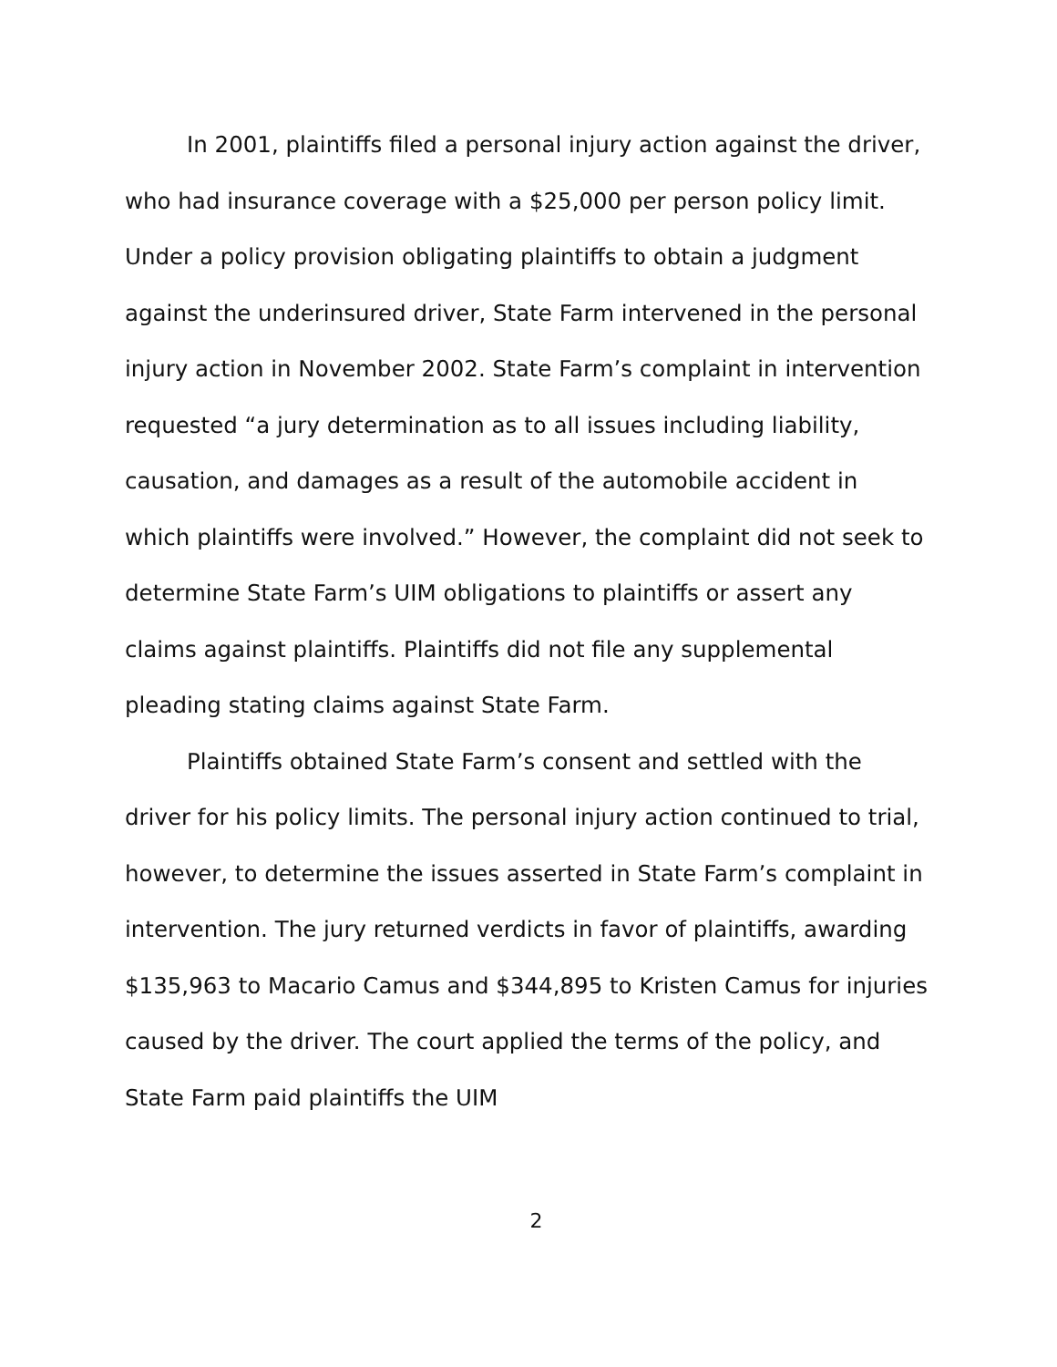In 2001, plaintiffs filed a personal injury action against the driver, who had insurance coverage with a $25,000 per person policy limit. Under a policy provision obligating plaintiffs to obtain a judgment against the underinsured driver, State Farm intervened in the personal injury action in November 2002. State Farm’s complaint in intervention requested “a jury determination as to all issues including liability, causation, and damages as a result of the automobile accident in which plaintiffs were involved.” However, the complaint did not seek to determine State Farm’s UIM obligations to plaintiffs or assert any claims against plaintiffs. Plaintiffs did not file any supplemental pleading stating claims against State Farm.
Plaintiffs obtained State Farm’s consent and settled with the driver for his policy limits. The personal injury action continued to trial, however, to determine the issues asserted in State Farm’s complaint in intervention. The jury returned verdicts in favor of plaintiffs, awarding $135,963 to Macario Camus and $344,895 to Kristen Camus for injuries caused by the driver. The court applied the terms of the policy, and State Farm paid plaintiffs the UIM
2